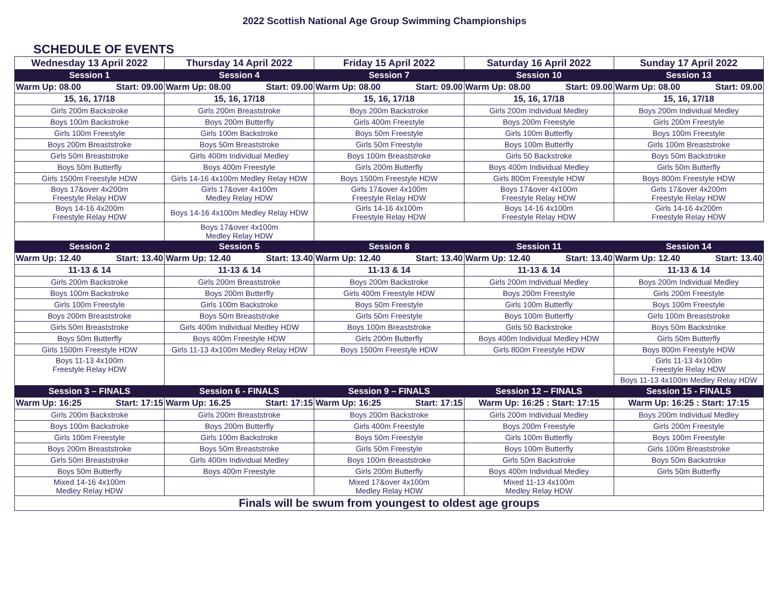2022 Scottish National Age Group Swimming Championships
SCHEDULE OF EVENTS
| Wednesday 13 April 2022 | Thursday 14 April 2022 | Friday 15 April 2022 | Saturday 16 April 2022 | Sunday 17 April 2022 |
| --- | --- | --- | --- | --- |
| Session 1 | Session 4 | Session 7 | Session 10 | Session 13 |
| Warm Up: 08.00 Start: 09.00 | Warm Up: 08.00 Start: 09.00 | Warm Up: 08.00 Start: 09.00 | Warm Up: 08.00 Start: 09.00 | Warm Up: 08.00 Start: 09.00 |
| 15, 16, 17/18 | 15, 16, 17/18 | 15, 16, 17/18 | 15, 16, 17/18 | 15, 16, 17/18 |
| Girls 200m Backstroke | Girls 200m Breaststroke | Boys 200m Backstroke | Girls 200m Individual Medley | Boys 200m Individual Medley |
| Boys 100m Backstroke | Boys 200m Butterfly | Girls 400m Freestyle | Boys 200m Freestyle | Girls 200m Freestyle |
| Girls 100m Freestyle | Girls 100m Backstroke | Boys 50m Freestyle | Girls 100m Butterfly | Boys 100m Freestyle |
| Boys 200m Breaststroke | Boys 50m Breaststroke | Girls 50m Freestyle | Boys 100m Butterfly | Girls 100m Breaststroke |
| Girls 50m Breaststroke | Girls 400m Individual Medley | Boys 100m Breaststroke | Girls 50 Backstroke | Boys 50m Backstroke |
| Boys 50m Butterfly | Boys 400m Freestyle | Girls 200m Butterfly | Boys 400m Individual Medley | Girls 50m Butterfly |
| Girls 1500m Freestyle HDW | Girls 14-16 4x100m Medley Relay HDW | Boys 1500m Freestyle HDW | Girls 800m Freestyle HDW | Boys 800m Freestyle HDW |
| Boys 17&over 4x200m Freestyle Relay HDW | Girls 17&over 4x100m Medley Relay HDW | Girls 17&over 4x100m Freestyle Relay HDW | Boys 17&over 4x100m Freestyle Relay HDW | Girls 17&over 4x200m Freestyle Relay HDW |
| Boys 14-16 4x200m Freestyle Relay HDW | Boys 14-16 4x100m Medley Relay HDW | Girls 14-16 4x100m Freestyle Relay HDW | Boys 14-16 4x100m Freestyle Relay HDW | Girls 14-16 4x200m Freestyle Relay HDW |
| | Boys 17&over 4x100m Medley Relay HDW | | | |
| Session 2 | Session 5 | Session 8 | Session 11 | Session 14 |
| Warm Up: 12.40 Start: 13.40 | Warm Up: 12.40 Start: 13.40 | Warm Up: 12.40 Start: 13.40 | Warm Up: 12.40 Start: 13.40 | Warm Up: 12.40 Start: 13.40 |
| 11-13 & 14 | 11-13 & 14 | 11-13 & 14 | 11-13 & 14 | 11-13 & 14 |
| Girls 200m Backstroke | Girls 200m Breaststroke | Boys 200m Backstroke | Girls 200m Individual Medley | Boys 200m Individual Medley |
| Boys 100m Backstroke | Boys 200m Butterfly | Girls 400m Freestyle HDW | Boys 200m Freestyle | Girls 200m Freestyle |
| Girls 100m Freestyle | Girls 100m Backstroke | Boys 50m Freestyle | Girls 100m Butterfly | Boys 100m Freestyle |
| Boys 200m Breaststroke | Boys 50m Breaststroke | Girls 50m Freestyle | Boys 100m Butterfly | Girls 100m Breaststroke |
| Girls 50m Breaststroke | Girls 400m Individual Medley HDW | Boys 100m Breaststroke | Girls 50 Backstroke | Boys 50m Backstroke |
| Boys 50m Butterfly | Boys 400m Freestyle HDW | Girls 200m Butterfly | Boys 400m Individual Medley HDW | Girls 50m Butterfly |
| Girls 1500m Freestyle HDW | Girls 11-13 4x100m Medley Relay HDW | Boys 1500m Freestyle HDW | Girls 800m Freestyle HDW | Boys 800m Freestyle HDW |
| Boys 11-13 4x100m Freestyle Relay HDW | | | | Girls 11-13 4x100m Freestyle Relay HDW |
| | | | | Boys 11-13 4x100m Medley Relay HDW |
| Session 3 – FINALS | Session 6 - FINALS | Session 9 – FINALS | Session 12 – FINALS | Session 15 - FINALS |
| Warm Up: 16:25 Start: 17:15 | Warm Up: 16.25 Start: 17:15 | Warm Up: 16:25 Start: 17:15 | Warm Up: 16:25 : Start: 17:15 | Warm Up: 16:25 : Start: 17:15 |
| Girls 200m Backstroke | Girls 200m Breaststroke | Boys 200m Backstroke | Girls 200m Individual Medley | Boys 200m Individual Medley |
| Boys 100m Backstroke | Boys 200m Butterfly | Girls 400m Freestyle | Boys 200m Freestyle | Girls 200m Freestyle |
| Girls 100m Freestyle | Girls 100m Backstroke | Boys 50m Freestyle | Girls 100m Butterfly | Boys 100m Freestyle |
| Boys 200m Breaststroke | Boys 50m Breaststroke | Girls 50m Freestyle | Boys 100m Butterfly | Girls 100m Breaststroke |
| Girls 50m Breaststroke | Girls 400m Individual Medley | Boys 100m Breaststroke | Girls 50m Backstroke | Boys 50m Backstroke |
| Boys 50m Butterfly | Boys 400m Freestyle | Girls 200m Butterfly | Boys 400m Individual Medley | Girls 50m Butterfly |
| Mixed 14-16 4x100m Medley Relay HDW | | Mixed 17&over 4x100m Medley Relay HDW | Mixed 11-13 4x100m Medley Relay HDW | |
| Finals will be swum from youngest to oldest age groups | | | | |